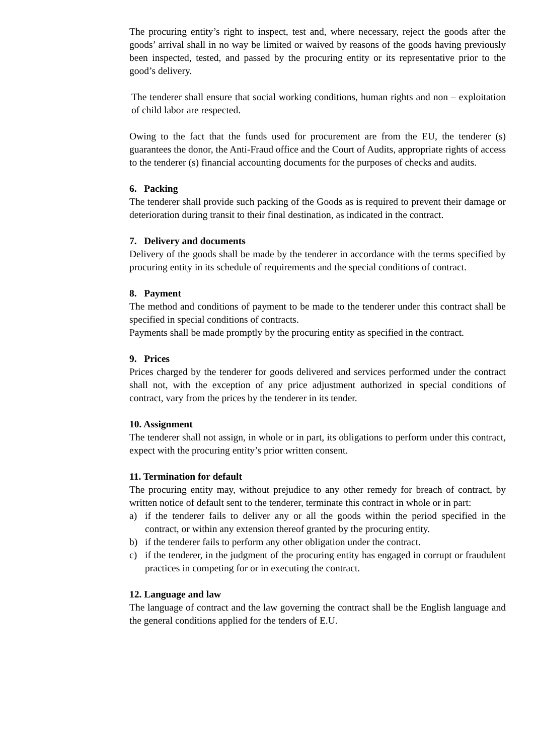The procuring entity’s right to inspect, test and, where necessary, reject the goods after the goods’ arrival shall in no way be limited or waived by reasons of the goods having previously been inspected, tested, and passed by the procuring entity or its representative prior to the good’s delivery.
The tenderer shall ensure that social working conditions, human rights and non – exploitation of child labor are respected.
Owing to the fact that the funds used for procurement are from the EU, the tenderer (s) guarantees the donor, the Anti-Fraud office and the Court of Audits, appropriate rights of access to the tenderer (s) financial accounting documents for the purposes of checks and audits.
6. Packing
The tenderer shall provide such packing of the Goods as is required to prevent their damage or deterioration during transit to their final destination, as indicated in the contract.
7. Delivery and documents
Delivery of the goods shall be made by the tenderer in accordance with the terms specified by procuring entity in its schedule of requirements and the special conditions of contract.
8. Payment
The method and conditions of payment to be made to the tenderer under this contract shall be specified in special conditions of contracts.
Payments shall be made promptly by the procuring entity as specified in the contract.
9. Prices
Prices charged by the tenderer for goods delivered and services performed under the contract shall not, with the exception of any price adjustment authorized in special conditions of contract, vary from the prices by the tenderer in its tender.
10. Assignment
The tenderer shall not assign, in whole or in part, its obligations to perform under this contract, expect with the procuring entity’s prior written consent.
11. Termination for default
The procuring entity may, without prejudice to any other remedy for breach of contract, by written notice of default sent to the tenderer, terminate this contract in whole or in part:
a) if the tenderer fails to deliver any or all the goods within the period specified in the contract, or within any extension thereof granted by the procuring entity.
b) if the tenderer fails to perform any other obligation under the contract.
c) if the tenderer, in the judgment of the procuring entity has engaged in corrupt or fraudulent practices in competing for or in executing the contract.
12. Language and law
The language of contract and the law governing the contract shall be the English language and the general conditions applied for the tenders of E.U.